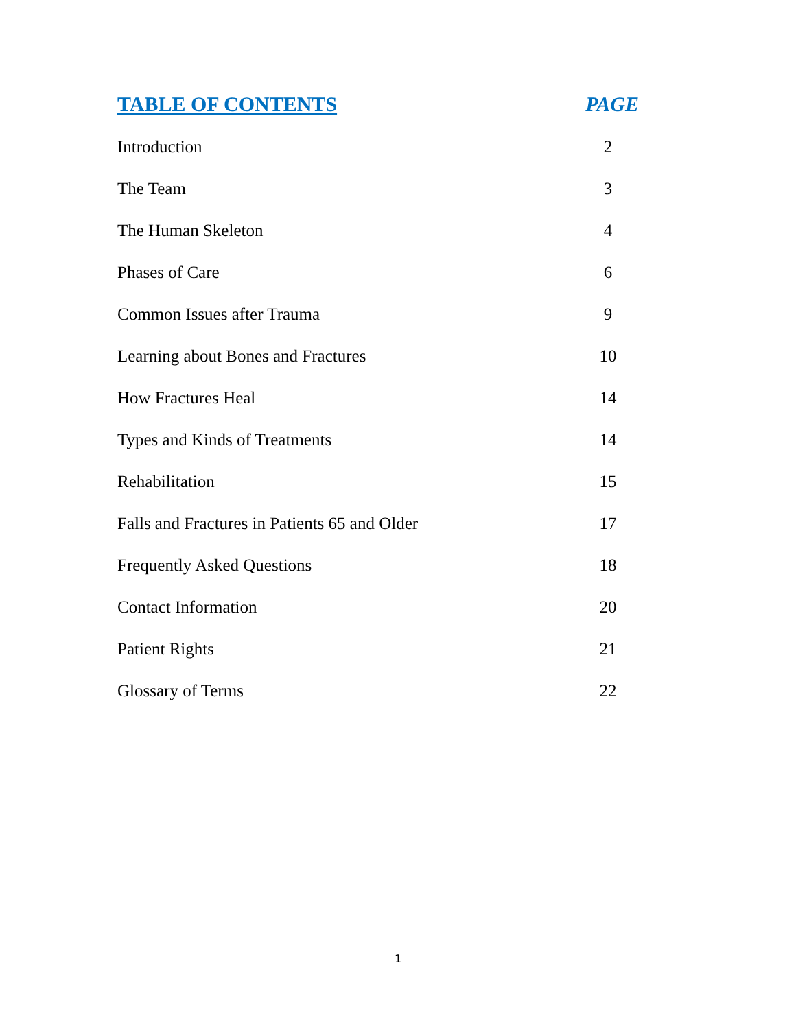TABLE OF CONTENTS PAGE
Introduction 2
The Team 3
The Human Skeleton 4
Phases of Care 6
Common Issues after Trauma 9
Learning about Bones and Fractures 10
How Fractures Heal 14
Types and Kinds of Treatments 14
Rehabilitation 15
Falls and Fractures in Patients 65 and Older 17
Frequently Asked Questions 18
Contact Information 20
Patient Rights 21
Glossary of Terms 22
1